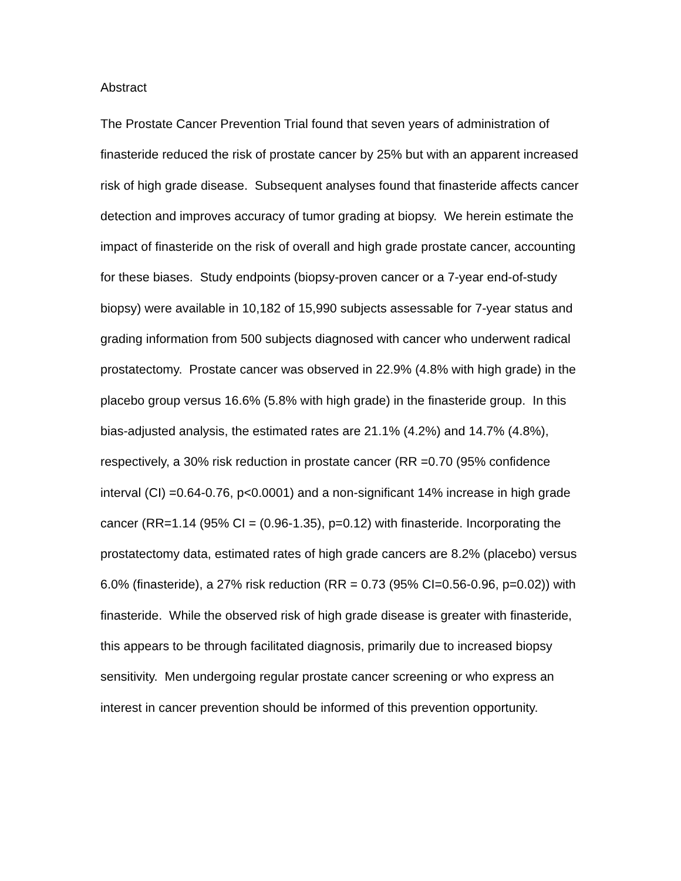Abstract
The Prostate Cancer Prevention Trial found that seven years of administration of finasteride reduced the risk of prostate cancer by 25% but with an apparent increased risk of high grade disease. Subsequent analyses found that finasteride affects cancer detection and improves accuracy of tumor grading at biopsy. We herein estimate the impact of finasteride on the risk of overall and high grade prostate cancer, accounting for these biases. Study endpoints (biopsy-proven cancer or a 7-year end-of-study biopsy) were available in 10,182 of 15,990 subjects assessable for 7-year status and grading information from 500 subjects diagnosed with cancer who underwent radical prostatectomy. Prostate cancer was observed in 22.9% (4.8% with high grade) in the placebo group versus 16.6% (5.8% with high grade) in the finasteride group. In this bias-adjusted analysis, the estimated rates are 21.1% (4.2%) and 14.7% (4.8%), respectively, a 30% risk reduction in prostate cancer (RR =0.70 (95% confidence interval (CI) =0.64-0.76, p<0.0001) and a non-significant 14% increase in high grade cancer (RR=1.14 (95% CI = (0.96-1.35), p=0.12) with finasteride. Incorporating the prostatectomy data, estimated rates of high grade cancers are 8.2% (placebo) versus 6.0% (finasteride), a 27% risk reduction (RR = 0.73 (95% CI=0.56-0.96, p=0.02)) with finasteride. While the observed risk of high grade disease is greater with finasteride, this appears to be through facilitated diagnosis, primarily due to increased biopsy sensitivity. Men undergoing regular prostate cancer screening or who express an interest in cancer prevention should be informed of this prevention opportunity.